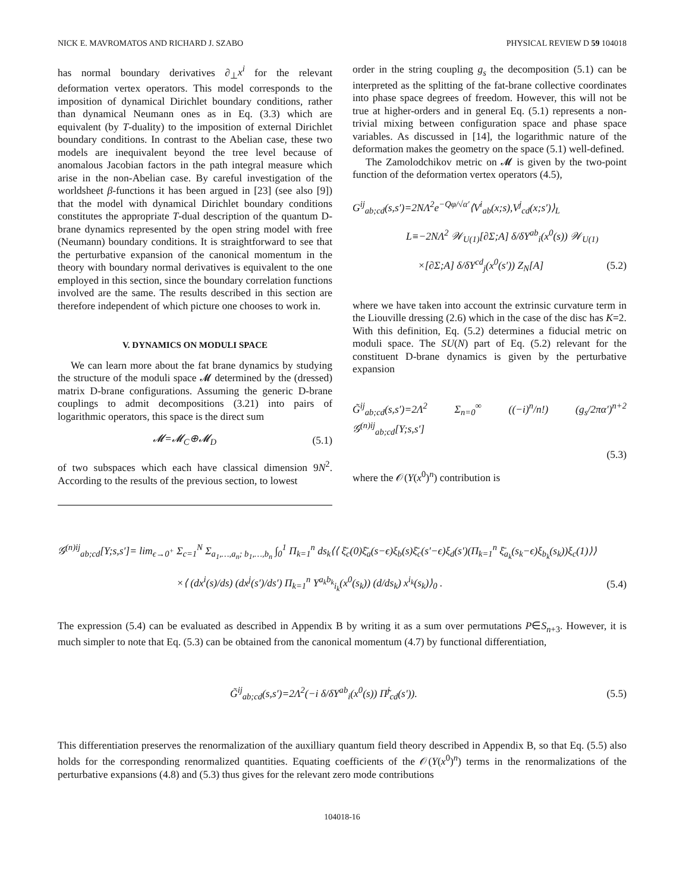NICK E. MAVROMATOS AND RICHARD J. SZABO PHYSICAL REVIEW D 59 104018
has normal boundary derivatives ∂<sub>⊥</sub>x<sup>i</sup> for the relevant deformation vertex operators. This model corresponds to the imposition of dynamical Dirichlet boundary conditions, rather than dynamical Neumann ones as in Eq. (3.3) which are equivalent (by T-duality) to the imposition of external Dirichlet boundary conditions. In contrast to the Abelian case, these two models are inequivalent beyond the tree level because of anomalous Jacobian factors in the path integral measure which arise in the non-Abelian case. By careful investigation of the worldsheet β-functions it has been argued in [23] (see also [9]) that the model with dynamical Dirichlet boundary conditions constitutes the appropriate T-dual description of the quantum D-brane dynamics represented by the open string model with free (Neumann) boundary conditions. It is straightforward to see that the perturbative expansion of the canonical momentum in the theory with boundary normal derivatives is equivalent to the one employed in this section, since the boundary correlation functions involved are the same. The results described in this section are therefore independent of which picture one chooses to work in.
V. DYNAMICS ON MODULI SPACE
We can learn more about the fat brane dynamics by studying the structure of the moduli space 𝓜 determined by the (dressed) matrix D-brane configurations. Assuming the generic D-brane couplings to admit decompositions (3.21) into pairs of logarithmic operators, this space is the direct sum
𝓜=𝓜<sub>C</sub>⊕𝓜<sub>D</sub> (5.1)
of two subspaces which each have classical dimension 9N<sup>2</sup>. According to the results of the previous section, to lowest
order in the string coupling g<sub>s</sub> the decomposition (5.1) can be interpreted as the splitting of the fat-brane collective coordinates into phase space degrees of freedom. However, this will not be true at higher-orders and in general Eq. (5.1) represents a non-trivial mixing between configuration space and phase space variables. As discussed in [14], the logarithmic nature of the deformation makes the geometry on the space (5.1) well-defined.
The Zamolodchikov metric on 𝓜 is given by the two-point function of the deformation vertex operators (4.5),
G<sup>ij</sup><sub>ab;cd</sub>(s,s′)=2NΛ<sup>2</sup>e<sup>−Qφ/√α′</sup>⟨V<sup>i</sup><sub>ab</sub>(x;s),V<sup>j</sup><sub>cd</sub>(x;s′)⟩<sub>L</sub>
L≡−2NΛ<sup>2</sup> 𝒲<sub>U(1)</sub>[∂Σ;A] δ/δY<sup>ab</sup><sub>i</sub>(x<sup>0</sup>(s)) 𝒲<sub>U(1)</sub>
×[∂Σ;A] δ/δY<sup>cd</sup><sub>j</sub>(x<sup>0</sup>(s′)) Z<sub>N</sub>[A] (5.2)
where we have taken into account the extrinsic curvature term in the Liouville dressing (2.6) which in the case of the disc has K=2. With this definition, Eq. (5.2) determines a fiducial metric on moduli space. The SU(N) part of Eq. (5.2) relevant for the constituent D-brane dynamics is given by the perturbative expansion
G̃<sup>ij</sup><sub>ab;cd</sub>(s,s′)=2Λ<sup>2</sup> Σ<sub>n=0</sub><sup>∞</sup> ((−i)<sup>n</sup>/n!) (g<sub>s</sub>/2πα′)<sup>n+2</sup> 𝒢<sup>(n)ij</sup><sub>ab;cd</sub>[Y;s,s′]
(5.3)
where the 𝒪(Y(x<sup>0</sup>)<sup>n</sup>) contribution is
𝒢<sup>(n)ij</sup><sub>ab;cd</sub>[Y;s,s′]= lim<sub>ϵ→0<sup>+</sup></sub> Σ<sub>c=1</sub><sup>N</sup> Σ<sub>a<sub>1</sub>,…,a<sub>n</sub>; b<sub>1</sub>,…,b<sub>n</sub></sub> ∫<sub>0</sub><sup>1</sup> Π<sub>k=1</sub><sup>n</sup> ds<sub>k</sub>⟨⟨ ξ̄<sub>c</sub>(0)ξ̄<sub>a</sub>(s−ϵ)ξ<sub>b</sub>(s)ξ̄<sub>c</sub>(s′−ϵ)ξ<sub>d</sub>(s′)(Π<sub>k=1</sub><sup>n</sup> ξ̄<sub>a<sub>k</sub></sub>(s<sub>k</sub>−ϵ)ξ<sub>b<sub>k</sub></sub>(s<sub>k</sub>))ξ<sub>c</sub>(1)⟩⟩
×⟨ (dx<sup>i</sup>(s)/ds) (dx<sup>j</sup>(s′)/ds′) Π<sub>k=1</sub><sup>n</sup> Y<sup>a<sub>k</sub>b<sub>k</sub></sup><sub>i<sub>k</sub></sub>(x<sup>0</sup>(s<sub>k</sub>)) (d/ds<sub>k</sub>) x<sup>i<sub>k</sub></sup>(s<sub>k</sub>)⟩<sub>0</sub> . (5.4)
The expression (5.4) can be evaluated as described in Appendix B by writing it as a sum over permutations P∈S<sub>n+3</sub>. However, it is much simpler to note that Eq. (5.3) can be obtained from the canonical momentum (4.7) by functional differentiation,
G̃<sup>ij</sup><sub>ab;cd</sub>(s,s′)=2Λ<sup>2</sup>(−i δ/δY<sup>ab</sup><sub>i</sub>(x<sup>0</sup>(s)) Π̃<sup>j</sup><sub>cd</sub>(s′)). (5.5)
This differentiation preserves the renormalization of the auxilliary quantum field theory described in Appendix B, so that Eq. (5.5) also holds for the corresponding renormalized quantities. Equating coefficients of the 𝒪(Y(x<sup>0</sup>)<sup>n</sup>) terms in the renormalizations of the perturbative expansions (4.8) and (5.3) thus gives for the relevant zero mode contributions
104018-16